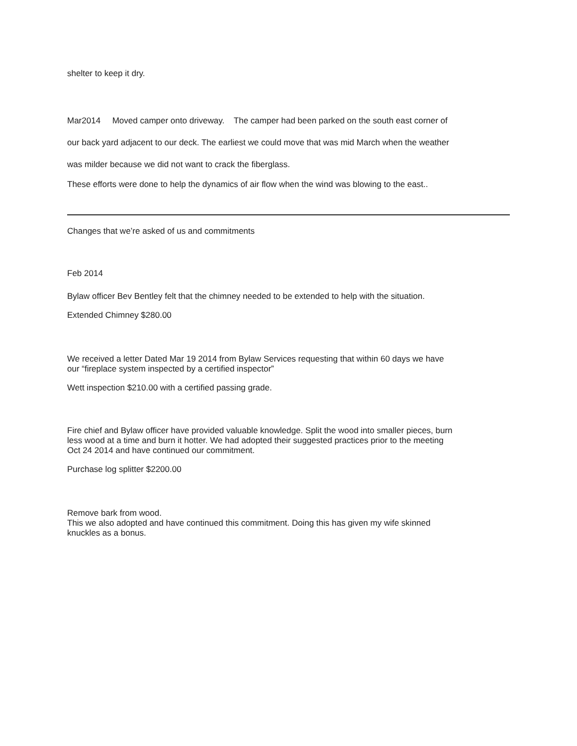shelter to keep it dry.
Mar2014 Moved camper onto driveway. The camper had been parked on the south east corner of
our back yard adjacent to our deck. The earliest we could move that was mid March when the weather
was milder because we did not want to crack the fiberglass.
These efforts were done to help the dynamics of air flow when the wind was blowing to the east..
Changes that we’re asked of us and commitments
Feb 2014
Bylaw officer Bev Bentley felt that the chimney needed to be extended to help with the situation.
Extended Chimney $280.00
We received a letter Dated Mar 19 2014 from Bylaw Services requesting that within 60 days we have
our “fireplace system inspected by a certified inspector”
Wett inspection $210.00 with a certified passing grade.
Fire chief and Bylaw officer have provided valuable knowledge. Split the wood into smaller pieces, burn
less wood at a time and burn it hotter. We had adopted their suggested practices prior to the meeting
Oct 24 2014 and have continued our commitment.
Purchase log splitter $2200.00
Remove bark from wood.
This we also adopted and have continued this commitment. Doing this has given my wife skinned
knuckles as a bonus.